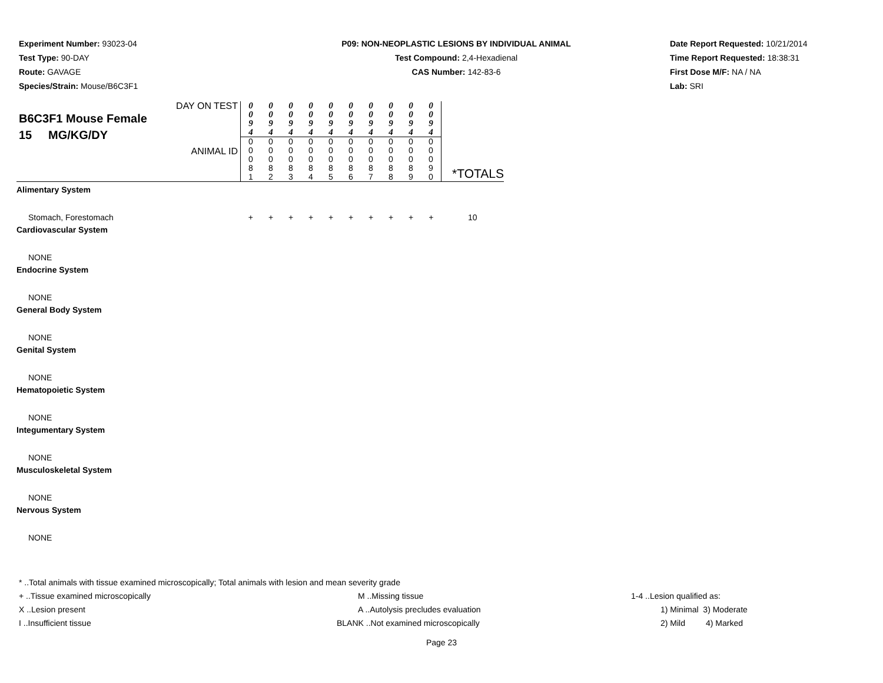Experiment Number: 93023-04
Test Type: 90-DAY
Route: GAVAGE
Species/Strain: Mouse/B6C3F1
P09: NON-NEOPLASTIC LESIONS BY INDIVIDUAL ANIMAL
Test Compound: 2,4-Hexadienal
CAS Number: 142-83-6
Date Report Requested: 10/21/2014
Time Report Requested: 18:38:31
First Dose M/F: NA / NA
Lab: SRI
| DAY ON TEST B6C3F1 Mouse Female 15 MG/KG/DY ANIMAL ID | 0 0 9 4 0 0 0 8 1 | 0 0 9 4 0 0 0 8 2 | 0 0 9 4 0 0 0 8 3 | 0 0 9 4 0 0 0 8 4 | 0 0 9 4 0 0 0 8 5 | 0 0 9 4 0 0 0 8 6 | 0 0 9 4 0 0 0 8 7 | 0 0 9 4 0 0 0 8 8 | 0 0 9 4 0 0 0 8 9 | 0 0 9 4 0 0 0 9 0 | *TOTALS |
| Alimentary System | | | | | | | | | | | |
| Stomach, Forestomach | + | + | + | + | + | + | + | + | + | + | 10 |
| Cardiovascular System | | | | | | | | | | | |
| NONE | | | | | | | | | | | |
| Endocrine System | | | | | | | | | | | |
| NONE | | | | | | | | | | | |
| General Body System | | | | | | | | | | | |
| NONE | | | | | | | | | | | |
| Genital System | | | | | | | | | | | |
| NONE | | | | | | | | | | | |
| Hematopoietic System | | | | | | | | | | | |
| NONE | | | | | | | | | | | |
| Integumentary System | | | | | | | | | | | |
| NONE | | | | | | | | | | | |
| Musculoskeletal System | | | | | | | | | | | |
| NONE | | | | | | | | | | | |
| Nervous System | | | | | | | | | | | |
| NONE | | | | | | | | | | | |
* ..Total animals with tissue examined microscopically; Total animals with lesion and mean severity grade
+ ..Tissue examined microscopically M ..Missing tissue 1-4 ..Lesion qualified as:
X ..Lesion present A ..Autolysis precludes evaluation 1) Minimal 3) Moderate
I ..Insufficient tissue BLANK ..Not examined microscopically 2) Mild 4) Marked
Page 23